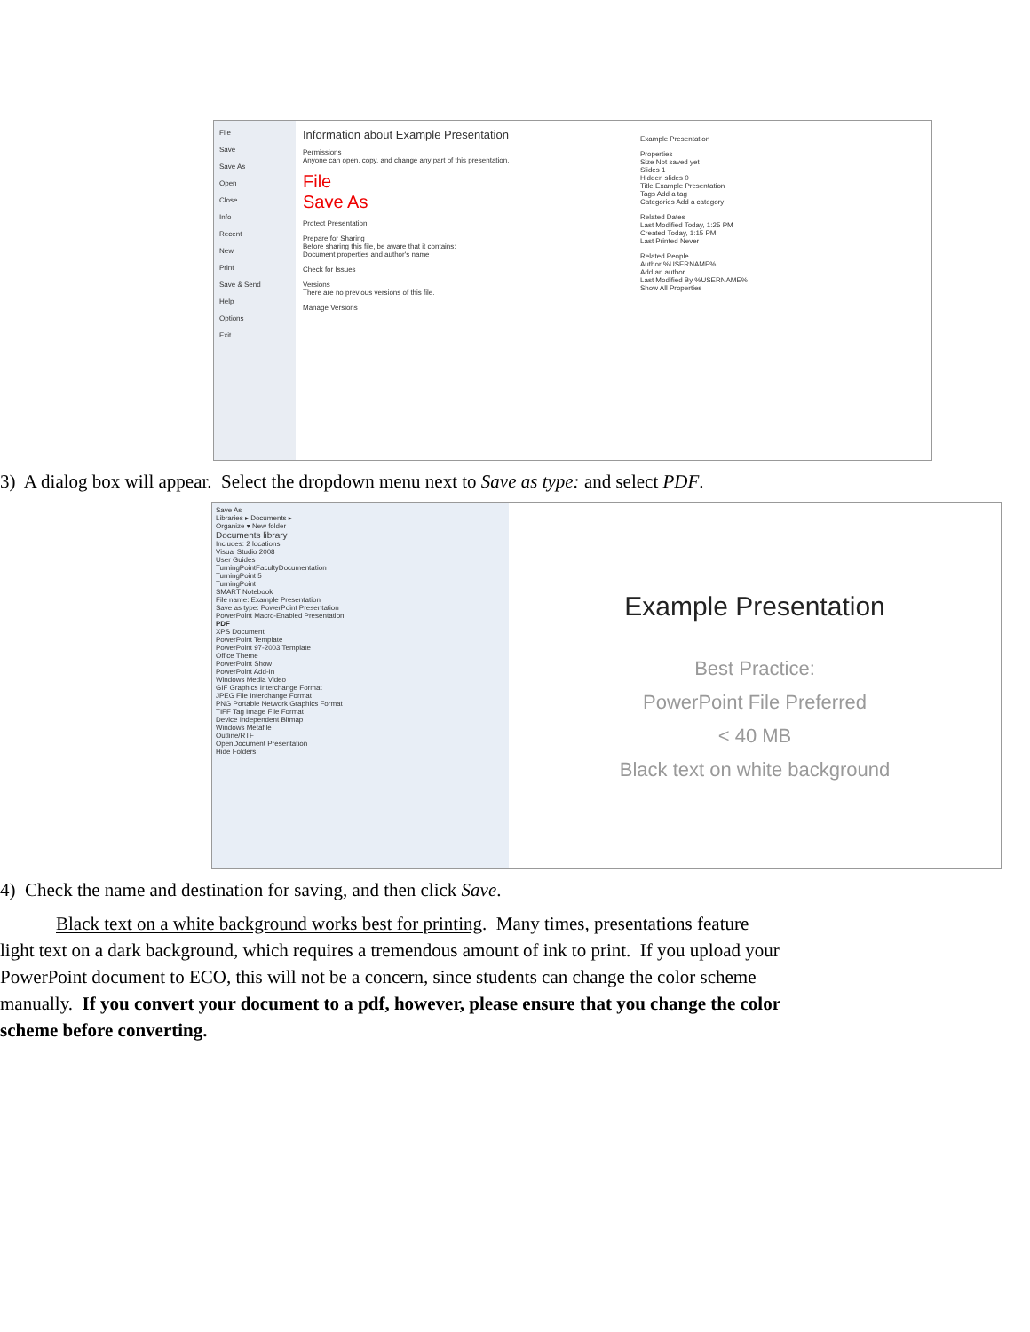File
Save
Save As
Open
Close
Info
Recent
New
Print
Save & Send
Help
Options
Exit
Information about Example Presentation
Permissions
Anyone can open, copy, and change any part of this presentation.
File
Save As
Protect Presentation
Prepare for Sharing
Before sharing this file, be aware that it contains:
Document properties and author's name
Check for Issues
Versions
There are no previous versions of this file.
Manage Versions
Example Presentation
Properties
Size Not saved yet
Slides 1
Hidden slides 0
Title Example Presentation
Tags Add a tag
Categories Add a category
Related Dates
Last Modified Today, 1:25 PM
Created Today, 1:15 PM
Last Printed Never
Related People
Author %USERNAME%
Add an author
Last Modified By %USERNAME%
Show All Properties
3) A dialog box will appear. Select the dropdown menu next to Save as type: and select PDF.
Save As
Libraries ▸ Documents ▸
Organize ▾ New folder
Documents library
Includes: 2 locations
Visual Studio 2008
User Guides
TurningPointFacultyDocumentation
TurningPoint 5
TurningPoint
SMART Notebook
File name: Example Presentation
Save as type: PowerPoint Presentation
PowerPoint Macro-Enabled Presentation
PDF
XPS Document
PowerPoint Template
PowerPoint 97-2003 Template
Office Theme
PowerPoint Show
PowerPoint Add-In
Windows Media Video
GIF Graphics Interchange Format
JPEG File Interchange Format
PNG Portable Network Graphics Format
TIFF Tag Image File Format
Device Independent Bitmap
Windows Metafile
Outline/RTF
OpenDocument Presentation
Hide Folders
Example Presentation
Best Practice:
PowerPoint File Preferred
< 40 MB
Black text on white background
4) Check the name and destination for saving, and then click Save.
Black text on a white background works best for printing. Many times, presentations feature light text on a dark background, which requires a tremendous amount of ink to print. If you upload your PowerPoint document to ECO, this will not be a concern, since students can change the color scheme manually. If you convert your document to a pdf, however, please ensure that you change the color scheme before converting.